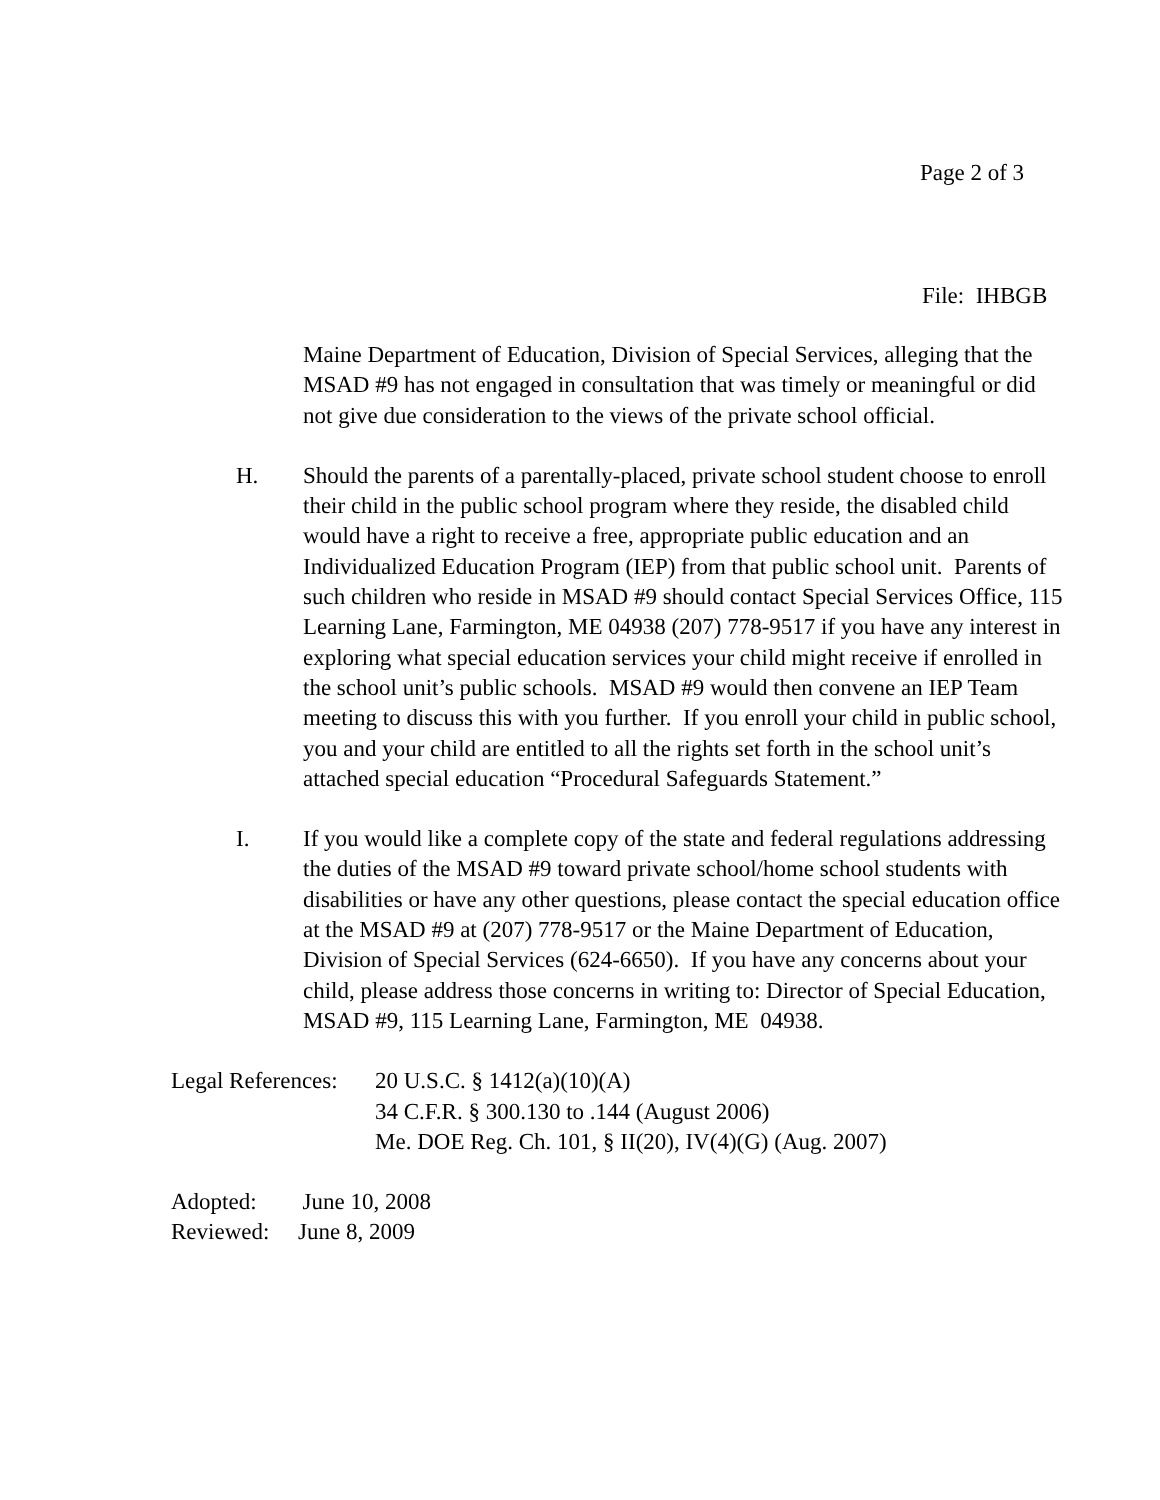Page 2 of 3
File: IHBGB
Maine Department of Education, Division of Special Services, alleging that the MSAD #9 has not engaged in consultation that was timely or meaningful or did not give due consideration to the views of the private school official.
H. Should the parents of a parentally-placed, private school student choose to enroll their child in the public school program where they reside, the disabled child would have a right to receive a free, appropriate public education and an Individualized Education Program (IEP) from that public school unit. Parents of such children who reside in MSAD #9 should contact Special Services Office, 115 Learning Lane, Farmington, ME 04938 (207) 778-9517 if you have any interest in exploring what special education services your child might receive if enrolled in the school unit’s public schools. MSAD #9 would then convene an IEP Team meeting to discuss this with you further. If you enroll your child in public school, you and your child are entitled to all the rights set forth in the school unit’s attached special education “Procedural Safeguards Statement.”
I. If you would like a complete copy of the state and federal regulations addressing the duties of the MSAD #9 toward private school/home school students with disabilities or have any other questions, please contact the special education office at the MSAD #9 at (207) 778-9517 or the Maine Department of Education, Division of Special Services (624-6650). If you have any concerns about your child, please address those concerns in writing to: Director of Special Education, MSAD #9, 115 Learning Lane, Farmington, ME 04938.
Legal References:
20 U.S.C. § 1412(a)(10)(A)
34 C.F.R. § 300.130 to .144 (August 2006)
Me. DOE Reg. Ch. 101, § II(20), IV(4)(G) (Aug. 2007)
Adopted: June 10, 2008
Reviewed: June 8, 2009